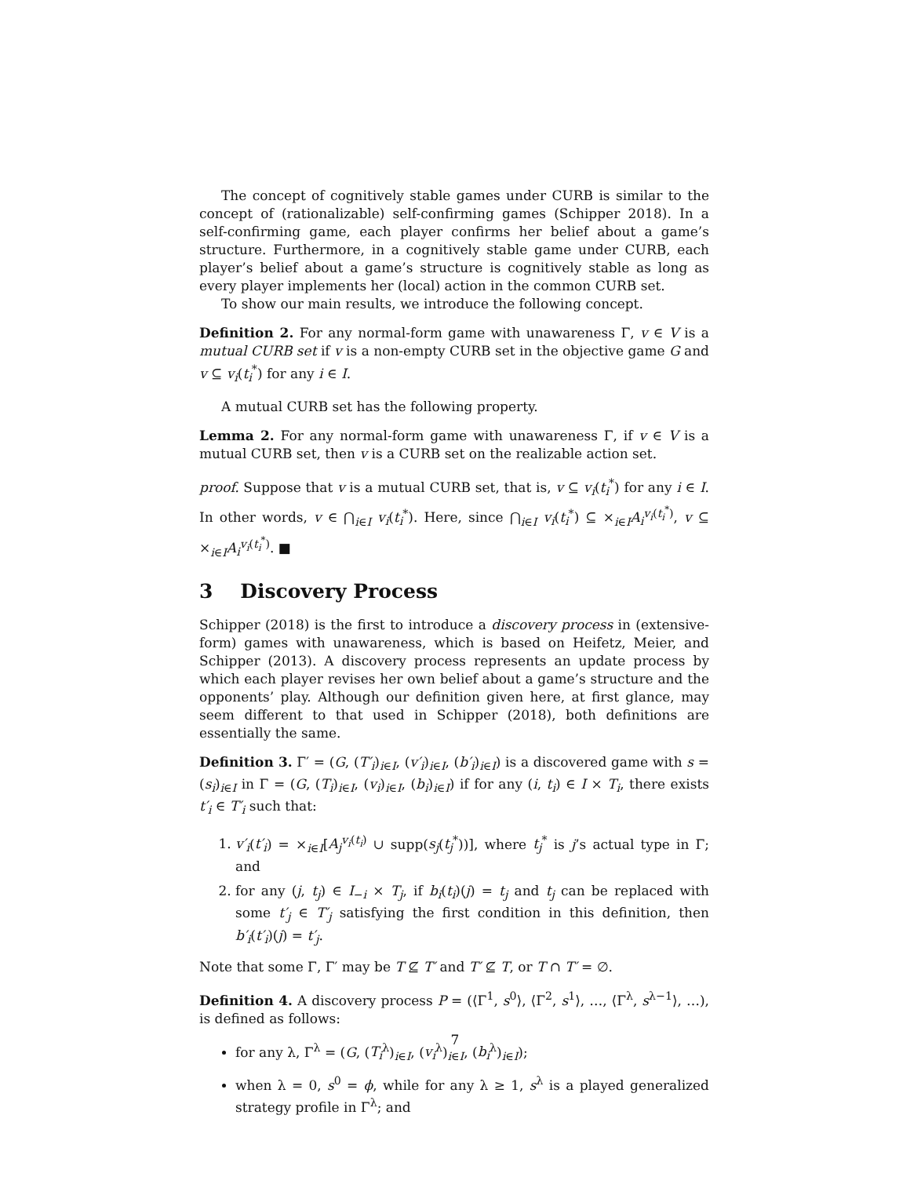The concept of cognitively stable games under CURB is similar to the concept of (rationalizable) self-confirming games (Schipper 2018). In a self-confirming game, each player confirms her belief about a game’s structure. Furthermore, in a cognitively stable game under CURB, each player’s belief about a game’s structure is cognitively stable as long as every player implements her (local) action in the common CURB set.
To show our main results, we introduce the following concept.
Definition 2. For any normal-form game with unawareness Γ, v ∈ V is a mutual CURB set if v is a non-empty CURB set in the objective game G and v ⊆ v<sub>i</sub>(t<sub>i</sub><sup>*</sup>) for any i ∈ I.
A mutual CURB set has the following property.
Lemma 2. For any normal-form game with unawareness Γ, if v ∈ V is a mutual CURB set, then v is a CURB set on the realizable action set.
proof. Suppose that v is a mutual CURB set, that is, v ⊆ v<sub>i</sub>(t<sub>i</sub><sup>*</sup>) for any i ∈ I. In other words, v ∈ ⋂<sub>i∈I</sub> v<sub>i</sub>(t<sub>i</sub><sup>*</sup>). Here, since ⋂<sub>i∈I</sub> v<sub>i</sub>(t<sub>i</sub><sup>*</sup>) ⊆ ×<sub>i∈I</sub>A<sub>i</sub><sup>v<sub>i</sub>(t<sub>i</sub><sup>*</sup>)</sup>, v ⊆ ×<sub>i∈I</sub>A<sub>i</sub><sup>v<sub>i</sub>(t<sub>i</sub><sup>*</sup>)</sup>. ■
3 Discovery Process
Schipper (2018) is the first to introduce a discovery process in (extensive-form) games with unawareness, which is based on Heifetz, Meier, and Schipper (2013). A discovery process represents an update process by which each player revises her own belief about a game’s structure and the opponents’ play. Although our definition given here, at first glance, may seem different to that used in Schipper (2018), both definitions are essentially the same.
Definition 3. Γ′ = (G, (T′<sub>i</sub>)<sub>i∈I</sub>, (v′<sub>i</sub>)<sub>i∈I</sub>, (b′<sub>i</sub>)<sub>i∈I</sub>) is a discovered game with s = (s<sub>i</sub>)<sub>i∈I</sub> in Γ = (G, (T<sub>i</sub>)<sub>i∈I</sub>, (v<sub>i</sub>)<sub>i∈I</sub>, (b<sub>i</sub>)<sub>i∈I</sub>) if for any (i, t<sub>i</sub>) ∈ I × T<sub>i</sub>, there exists t′<sub>i</sub> ∈ T′<sub>i</sub> such that:
1. v′<sub>i</sub>(t′<sub>i</sub>) = ×<sub>i∈I</sub>[A<sub>j</sub><sup>v<sub>i</sub>(t<sub>i</sub>)</sup> ∪ supp(s<sub>j</sub>(t<sub>j</sub><sup>*</sup>))], where t<sub>j</sub><sup>*</sup> is j’s actual type in Γ; and
2. for any (j, t<sub>j</sub>) ∈ I<sub>−i</sub> × T<sub>j</sub>, if b<sub>i</sub>(t<sub>i</sub>)(j) = t<sub>j</sub> and t<sub>j</sub> can be replaced with some t′<sub>j</sub> ∈ T′<sub>j</sub> satisfying the first condition in this definition, then b′<sub>i</sub>(t′<sub>i</sub>)(j) = t′<sub>j</sub>.
Note that some Γ, Γ′ may be T ⊈ T′ and T′ ⊈ T, or T ∩ T′ = ∅.
Definition 4. A discovery process P = (⟨Γ<sup>1</sup>, s<sup>0</sup>⟩, ⟨Γ<sup>2</sup>, s<sup>1</sup>⟩, …, ⟨Γ<sup>λ</sup>, s<sup>λ−1</sup>⟩, …), is defined as follows:
for any λ, Γ<sup>λ</sup> = (G, (T<sub>i</sub><sup>λ</sup>)<sub>i∈I</sub>, (v<sub>i</sub><sup>λ</sup>)<sub>i∈I</sub>, (b<sub>i</sub><sup>λ</sup>)<sub>i∈I</sub>);
when λ = 0, s<sup>0</sup> = ϕ, while for any λ ≥ 1, s<sup>λ</sup> is a played generalized strategy profile in Γ<sup>λ</sup>; and
7